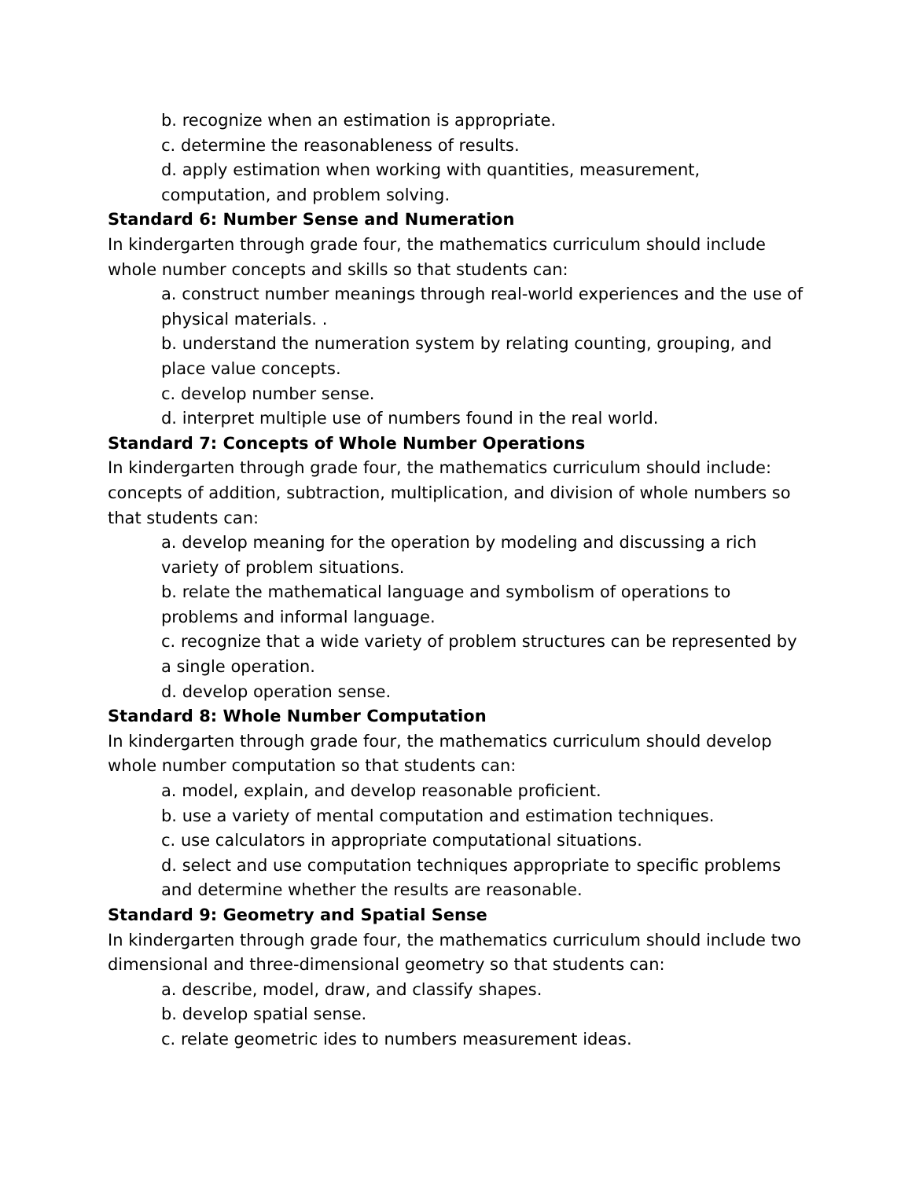b. recognize when an estimation is appropriate.
c. determine the reasonableness of results.
d. apply estimation when working with quantities, measurement, computation, and problem solving.
Standard 6: Number Sense and Numeration
In kindergarten through grade four, the mathematics curriculum should include whole number concepts and skills so that students can:
a. construct number meanings through real-world experiences and the use of physical materials. .
b. understand the numeration system by relating counting, grouping, and place value concepts.
c. develop number sense.
d. interpret multiple use of numbers found in the real world.
Standard 7: Concepts of Whole Number Operations
In kindergarten through grade four, the mathematics curriculum should include: concepts of addition, subtraction, multiplication, and division of whole numbers so that students can:
a. develop meaning for the operation by modeling and discussing a rich variety of problem situations.
b. relate the mathematical language and symbolism of operations to problems and informal language.
c. recognize that a wide variety of problem structures can be represented by a single operation.
d. develop operation sense.
Standard 8: Whole Number Computation
In kindergarten through grade four, the mathematics curriculum should develop whole number computation so that students can:
a. model, explain, and develop reasonable proficient.
b. use a variety of mental computation and estimation techniques.
c. use calculators in appropriate computational situations.
d. select and use computation techniques appropriate to specific problems and determine whether the results are reasonable.
Standard 9: Geometry and Spatial Sense
In kindergarten through grade four, the mathematics curriculum should include two dimensional and three-dimensional geometry so that students can:
a. describe, model, draw, and classify shapes.
b. develop spatial sense.
c. relate geometric ides to numbers measurement ideas.